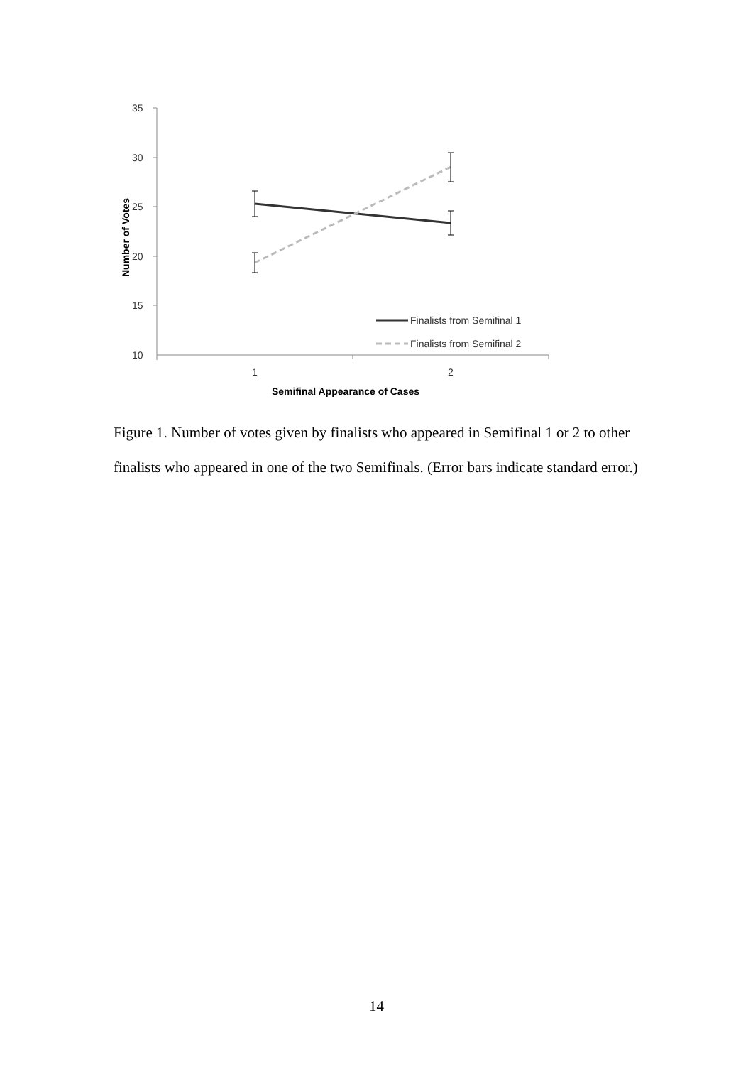35
30
25
20
15
10
1
2
Semifinal Appearance of Cases
Number of Votes
Finalists from Semifinal 1
Finalists from Semifinal 2
Figure 1. Number of votes given by finalists who appeared in Semifinal 1 or 2 to other finalists who appeared in one of the two Semifinals. (Error bars indicate standard error.)
14